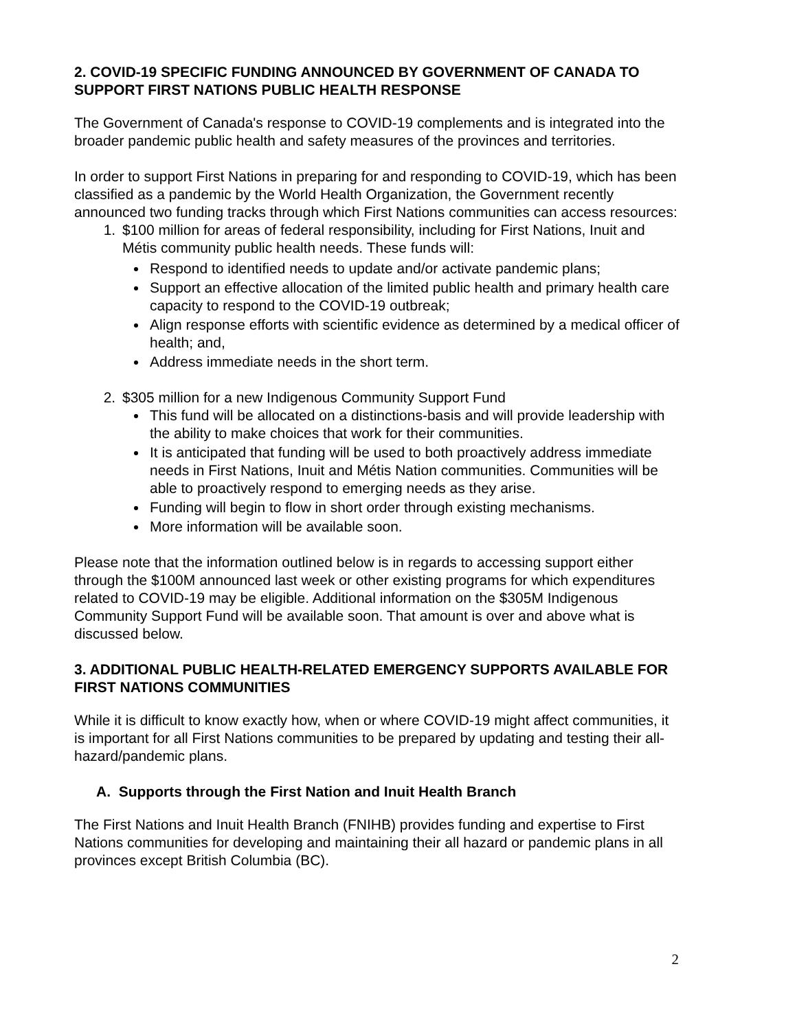2. COVID-19 SPECIFIC FUNDING ANNOUNCED BY GOVERNMENT OF CANADA TO SUPPORT FIRST NATIONS PUBLIC HEALTH RESPONSE
The Government of Canada's response to COVID-19 complements and is integrated into the broader pandemic public health and safety measures of the provinces and territories.
In order to support First Nations in preparing for and responding to COVID-19, which has been classified as a pandemic by the World Health Organization, the Government recently announced two funding tracks through which First Nations communities can access resources:
1. $100 million for areas of federal responsibility, including for First Nations, Inuit and Métis community public health needs. These funds will:
Respond to identified needs to update and/or activate pandemic plans;
Support an effective allocation of the limited public health and primary health care capacity to respond to the COVID-19 outbreak;
Align response efforts with scientific evidence as determined by a medical officer of health; and,
Address immediate needs in the short term.
2. $305 million for a new Indigenous Community Support Fund
This fund will be allocated on a distinctions-basis and will provide leadership with the ability to make choices that work for their communities.
It is anticipated that funding will be used to both proactively address immediate needs in First Nations, Inuit and Métis Nation communities. Communities will be able to proactively respond to emerging needs as they arise.
Funding will begin to flow in short order through existing mechanisms.
More information will be available soon.
Please note that the information outlined below is in regards to accessing support either through the $100M announced last week or other existing programs for which expenditures related to COVID-19 may be eligible. Additional information on the $305M Indigenous Community Support Fund will be available soon. That amount is over and above what is discussed below.
3. ADDITIONAL PUBLIC HEALTH-RELATED EMERGENCY SUPPORTS AVAILABLE FOR FIRST NATIONS COMMUNITIES
While it is difficult to know exactly how, when or where COVID-19 might affect communities, it is important for all First Nations communities to be prepared by updating and testing their all-hazard/pandemic plans.
A. Supports through the First Nation and Inuit Health Branch
The First Nations and Inuit Health Branch (FNIHB) provides funding and expertise to First Nations communities for developing and maintaining their all hazard or pandemic plans in all provinces except British Columbia (BC).
2